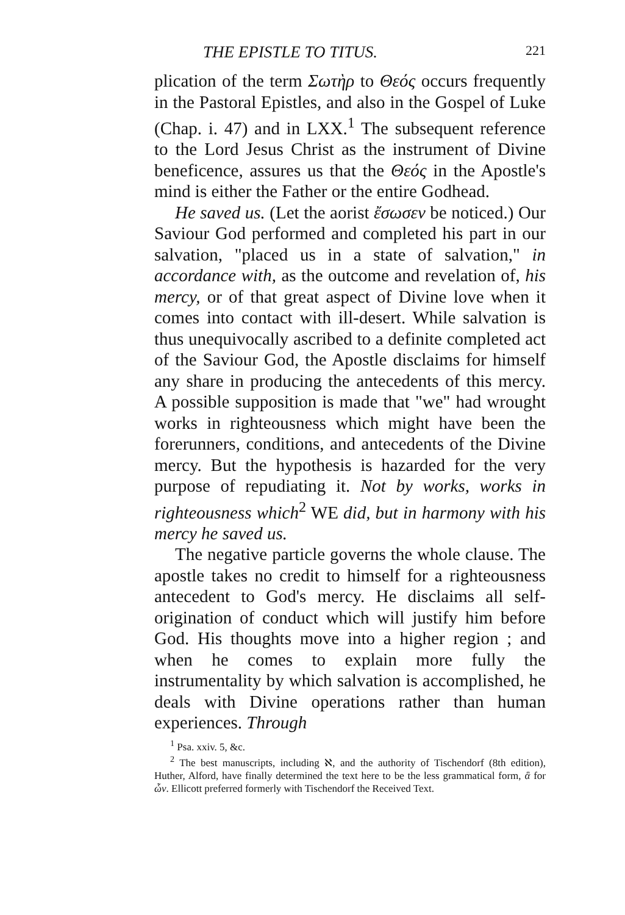THE EPISTLE TO TITUS. 221
plication of the term Σωτὴρ to Θεός occurs frequently in the Pastoral Epistles, and also in the Gospel of Luke (Chap. i. 47) and in LXX.<sup>1</sup> The subsequent reference to the Lord Jesus Christ as the instrument of Divine beneficence, assures us that the Θεός in the Apostle's mind is either the Father or the entire Godhead.
He saved us. (Let the aorist ἔσωσεν be noticed.) Our Saviour God performed and completed his part in our salvation, "placed us in a state of salvation," in accordance with, as the outcome and revelation of, his mercy, or of that great aspect of Divine love when it comes into contact with ill-desert. While salvation is thus unequivocally ascribed to a definite completed act of the Saviour God, the Apostle disclaims for himself any share in producing the antecedents of this mercy. A possible supposition is made that "we" had wrought works in righteousness which might have been the forerunners, conditions, and antecedents of the Divine mercy. But the hypothesis is hazarded for the very purpose of repudiating it. Not by works, works in righteousness which<sup>2</sup> WE did, but in harmony with his mercy he saved us.
The negative particle governs the whole clause. The apostle takes no credit to himself for a righteousness antecedent to God's mercy. He disclaims all self-origination of conduct which will justify him before God. His thoughts move into a higher region ; and when he comes to explain more fully the instrumentality by which salvation is accomplished, he deals with Divine operations rather than human experiences. Through
<sup>1</sup> Psa. xxiv. 5, &c.
<sup>2</sup> The best manuscripts, including ℵ, and the authority of Tischendorf (8th edition), Huther, Alford, have finally determined the text here to be the less grammatical form, ἃ for ὧν. Ellicott preferred formerly with Tischendorf the Received Text.